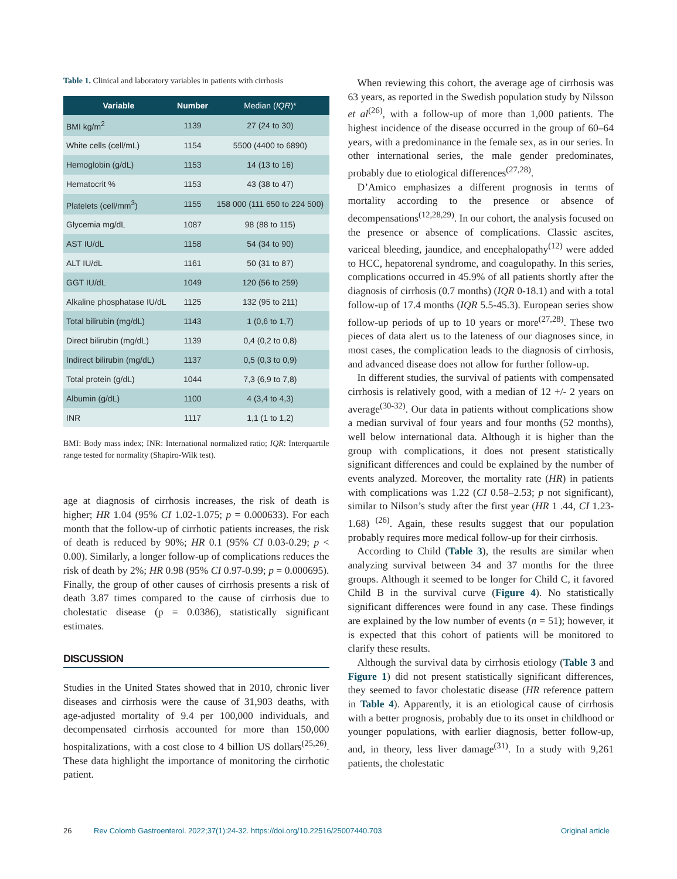Table 1. Clinical and laboratory variables in patients with cirrhosis
| Variable | Number | Median ( IQR )* |
| --- | --- | --- |
| BMI kg/m<sup>2</sup> | 1139 | 27 (24 to 30) |
| White cells (cell/mL) | 1154 | 5500 (4400 to 6890) |
| Hemoglobin (g/dL) | 1153 | 14 (13 to 16) |
| Hematocrit % | 1153 | 43 (38 to 47) |
| Platelets (cell/mm<sup>3</sup>) | 1155 | 158 000 (111 650 to 224 500) |
| Glycemia mg/dL | 1087 | 98 (88 to 115) |
| AST IU/dL | 1158 | 54 (34 to 90) |
| ALT IU/dL | 1161 | 50 (31 to 87) |
| GGT IU/dL | 1049 | 120 (56 to 259) |
| Alkaline phosphatase IU/dL | 1125 | 132 (95 to 211) |
| Total bilirubin (mg/dL) | 1143 | 1 (0,6 to 1,7) |
| Direct bilirubin (mg/dL) | 1139 | 0,4 (0,2 to 0,8) |
| Indirect bilirubin (mg/dL) | 1137 | 0,5 (0,3 to 0,9) |
| Total protein (g/dL) | 1044 | 7,3 (6,9 to 7,8) |
| Albumin (g/dL) | 1100 | 4 (3,4 to 4,3) |
| INR | 1117 | 1,1 (1 to 1,2) |
BMI: Body mass index; INR: International normalized ratio; IQR: Interquartile range tested for normality (Shapiro-Wilk test).
age at diagnosis of cirrhosis increases, the risk of death is higher; HR 1.04 (95% CI 1.02-1.075; p = 0.000633). For each month that the follow-up of cirrhotic patients increases, the risk of death is reduced by 90%; HR 0.1 (95% CI 0.03-0.29; p < 0.00). Similarly, a longer follow-up of complications reduces the risk of death by 2%; HR 0.98 (95% CI 0.97-0.99; p = 0.000695). Finally, the group of other causes of cirrhosis presents a risk of death 3.87 times compared to the cause of cirrhosis due to cholestatic disease (p = 0.0386), statistically significant estimates.
DISCUSSION
Studies in the United States showed that in 2010, chronic liver diseases and cirrhosis were the cause of 31,903 deaths, with age-adjusted mortality of 9.4 per 100,000 individuals, and decompensated cirrhosis accounted for more than 150,000 hospitalizations, with a cost close to 4 billion US dollars<sup>(25,26)</sup>. These data highlight the importance of monitoring the cirrhotic patient.
When reviewing this cohort, the average age of cirrhosis was 63 years, as reported in the Swedish population study by Nilsson et al<sup>(26)</sup>, with a follow-up of more than 1,000 patients. The highest incidence of the disease occurred in the group of 60–64 years, with a predominance in the female sex, as in our series. In other international series, the male gender predominates, probably due to etiological differences<sup>(27,28)</sup>.
D’Amico emphasizes a different prognosis in terms of mortality according to the presence or absence of decompensations<sup>(12,28,29)</sup>. In our cohort, the analysis focused on the presence or absence of complications. Classic ascites, variceal bleeding, jaundice, and encephalopathy<sup>(12)</sup> were added to HCC, hepatorenal syndrome, and coagulopathy. In this series, complications occurred in 45.9% of all patients shortly after the diagnosis of cirrhosis (0.7 months) (IQR 0-18.1) and with a total follow-up of 17.4 months (IQR 5.5-45.3). European series show follow-up periods of up to 10 years or more<sup>(27,28)</sup>. These two pieces of data alert us to the lateness of our diagnoses since, in most cases, the complication leads to the diagnosis of cirrhosis, and advanced disease does not allow for further follow-up.
In different studies, the survival of patients with compensated cirrhosis is relatively good, with a median of 12 +/- 2 years on average<sup>(30-32)</sup>. Our data in patients without complications show a median survival of four years and four months (52 months), well below international data. Although it is higher than the group with complications, it does not present statistically significant differences and could be explained by the number of events analyzed. Moreover, the mortality rate (HR) in patients with complications was 1.22 (CI 0.58–2.53; p not significant), similar to Nilson’s study after the first year (HR 1 .44, CI 1.23-1.68) <sup>(26)</sup>. Again, these results suggest that our population probably requires more medical follow-up for their cirrhosis.
According to Child (Table 3), the results are similar when analyzing survival between 34 and 37 months for the three groups. Although it seemed to be longer for Child C, it favored Child B in the survival curve (Figure 4). No statistically significant differences were found in any case. These findings are explained by the low number of events (n = 51); however, it is expected that this cohort of patients will be monitored to clarify these results.
Although the survival data by cirrhosis etiology (Table 3 and Figure 1) did not present statistically significant differences, they seemed to favor cholestatic disease (HR reference pattern in Table 4). Apparently, it is an etiological cause of cirrhosis with a better prognosis, probably due to its onset in childhood or younger populations, with earlier diagnosis, better follow-up, and, in theory, less liver damage<sup>(31)</sup>. In a study with 9,261 patients, the cholestatic
26 Rev Colomb Gastroenterol. 2022;37(1):24-32. https://doi.org/10.22516/25007440.703 Original article